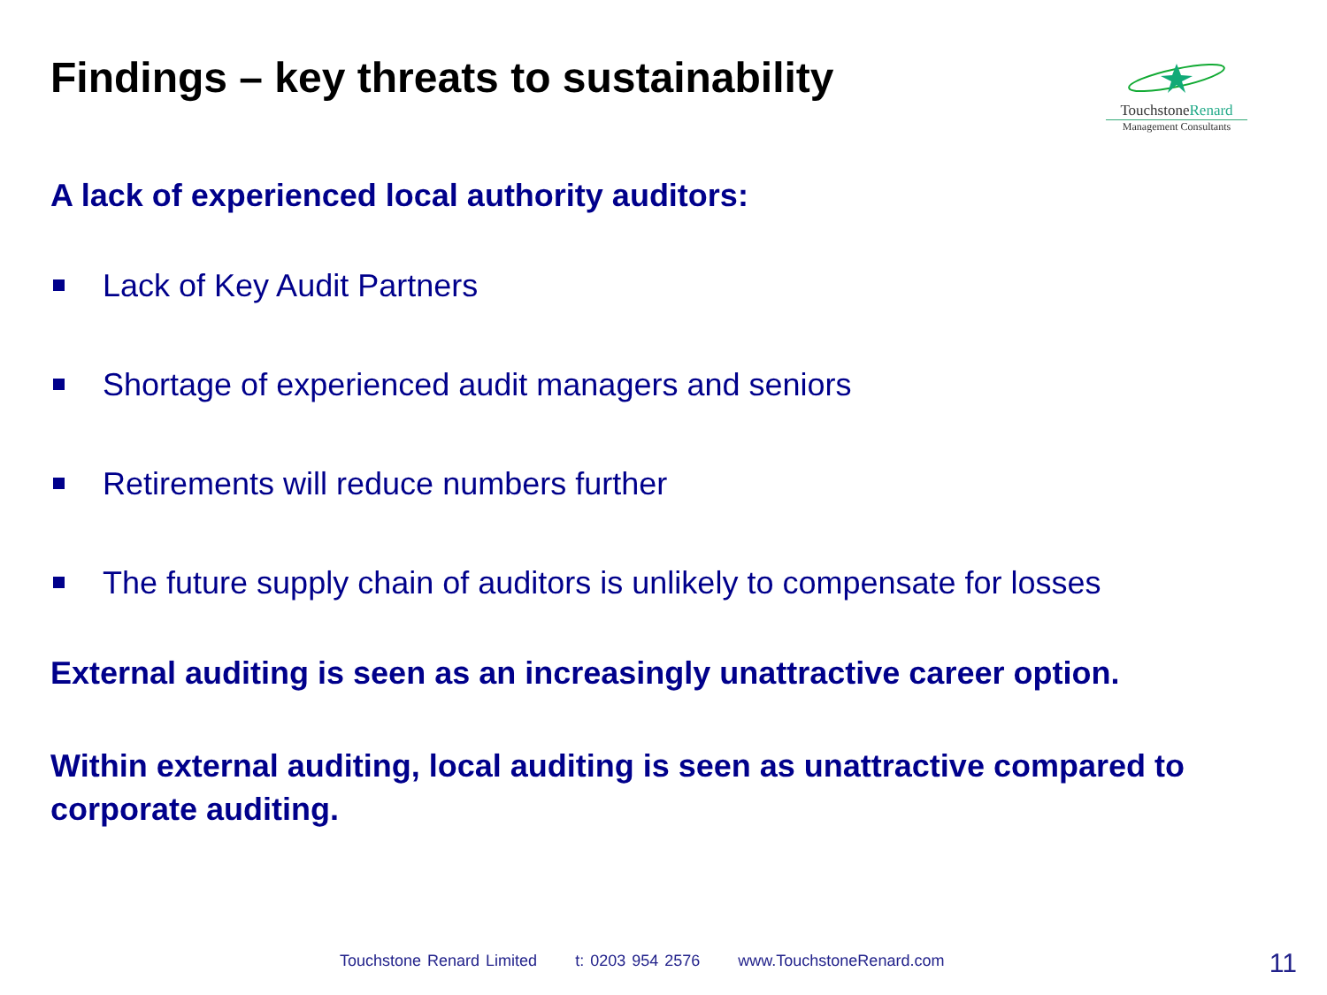Findings – key threats to sustainability
TouchstoneRenard
Management Consultants
A lack of experienced local authority auditors:
Lack of Key Audit Partners
Shortage of experienced audit managers and seniors
Retirements will reduce numbers further
The future supply chain of auditors is unlikely to compensate for losses
External auditing is seen as an increasingly unattractive career option.
Within external auditing, local auditing is seen as unattractive compared to corporate auditing.
Touchstone Renard Limited t: 0203 954 2576 www.TouchstoneRenard.com
11